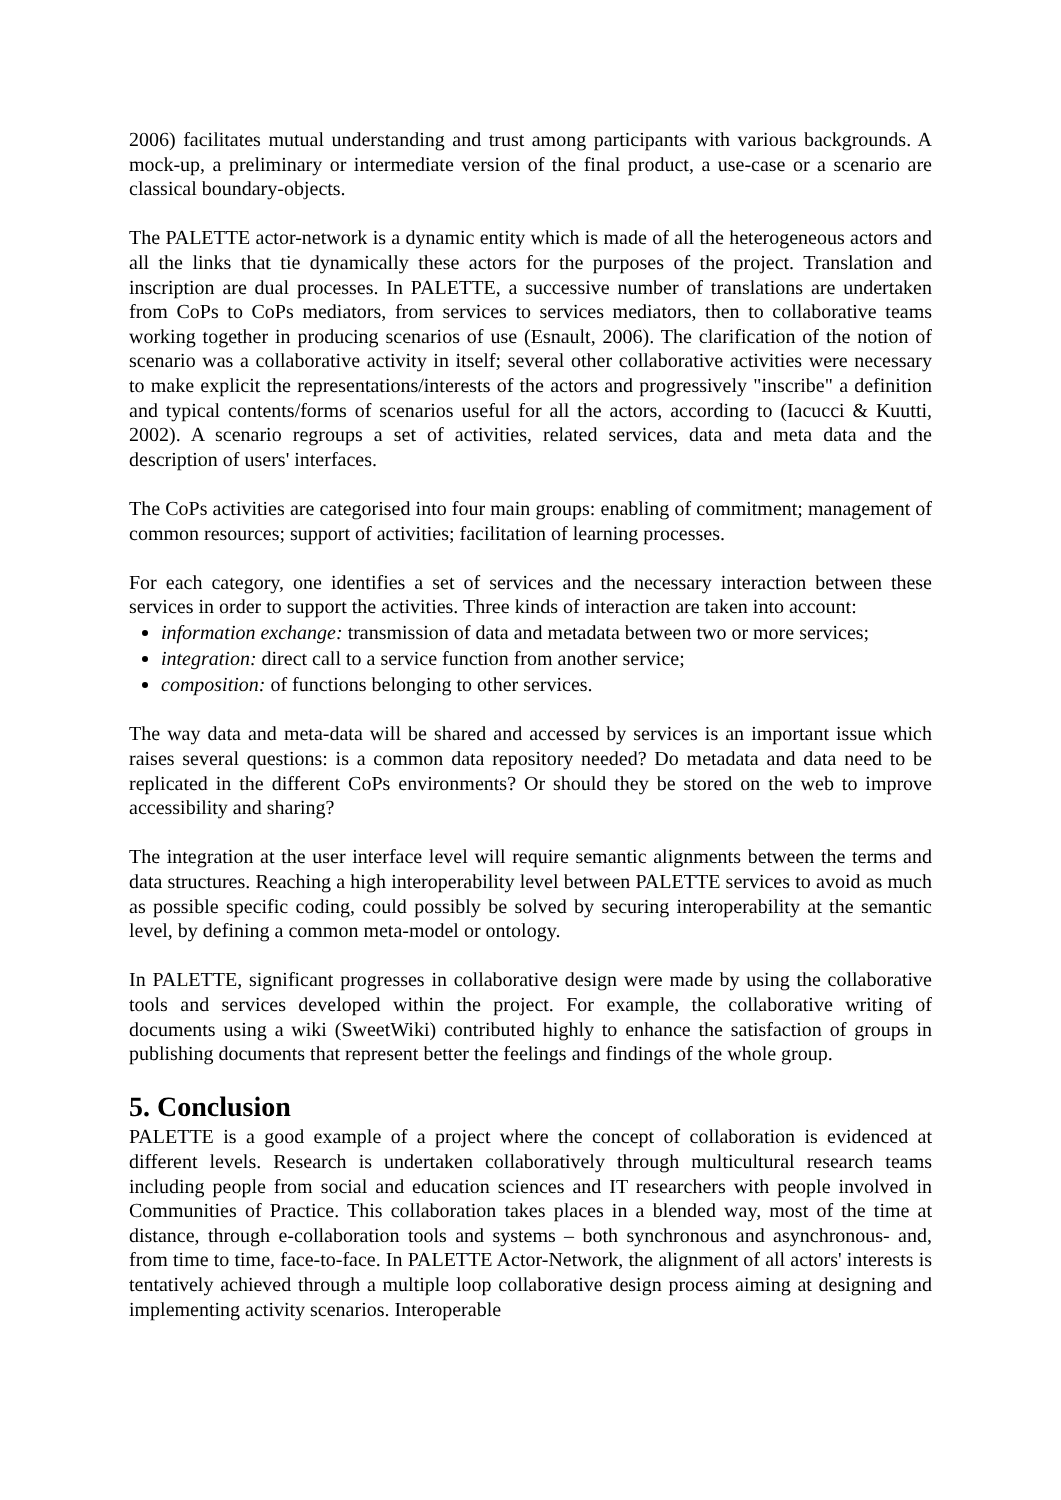2006) facilitates mutual understanding and trust among participants with various backgrounds. A mock-up, a preliminary or intermediate version of the final product, a use-case or a scenario are classical boundary-objects.
The PALETTE actor-network is a dynamic entity which is made of all the heterogeneous actors and all the links that tie dynamically these actors for the purposes of the project. Translation and inscription are dual processes. In PALETTE, a successive number of translations are undertaken from CoPs to CoPs mediators, from services to services mediators, then to collaborative teams working together in producing scenarios of use (Esnault, 2006). The clarification of the notion of scenario was a collaborative activity in itself; several other collaborative activities were necessary to make explicit the representations/interests of the actors and progressively "inscribe" a definition and typical contents/forms of scenarios useful for all the actors, according to (Iacucci & Kuutti, 2002). A scenario regroups a set of activities, related services, data and meta data and the description of users' interfaces.
The CoPs activities are categorised into four main groups: enabling of commitment; management of common resources; support of activities; facilitation of learning processes.
For each category, one identifies a set of services and the necessary interaction between these services in order to support the activities. Three kinds of interaction are taken into account:
information exchange: transmission of data and metadata between two or more services;
integration: direct call to a service function from another service;
composition: of functions belonging to other services.
The way data and meta-data will be shared and accessed by services is an important issue which raises several questions: is a common data repository needed? Do metadata and data need to be replicated in the different CoPs environments? Or should they be stored on the web to improve accessibility and sharing?
The integration at the user interface level will require semantic alignments between the terms and data structures. Reaching a high interoperability level between PALETTE services to avoid as much as possible specific coding, could possibly be solved by securing interoperability at the semantic level, by defining a common meta-model or ontology.
In PALETTE, significant progresses in collaborative design were made by using the collaborative tools and services developed within the project. For example, the collaborative writing of documents using a wiki (SweetWiki) contributed highly to enhance the satisfaction of groups in publishing documents that represent better the feelings and findings of the whole group.
5. Conclusion
PALETTE is a good example of a project where the concept of collaboration is evidenced at different levels. Research is undertaken collaboratively through multicultural research teams including people from social and education sciences and IT researchers with people involved in Communities of Practice. This collaboration takes places in a blended way, most of the time at distance, through e-collaboration tools and systems – both synchronous and asynchronous- and, from time to time, face-to-face. In PALETTE Actor-Network, the alignment of all actors' interests is tentatively achieved through a multiple loop collaborative design process aiming at designing and implementing activity scenarios. Interoperable